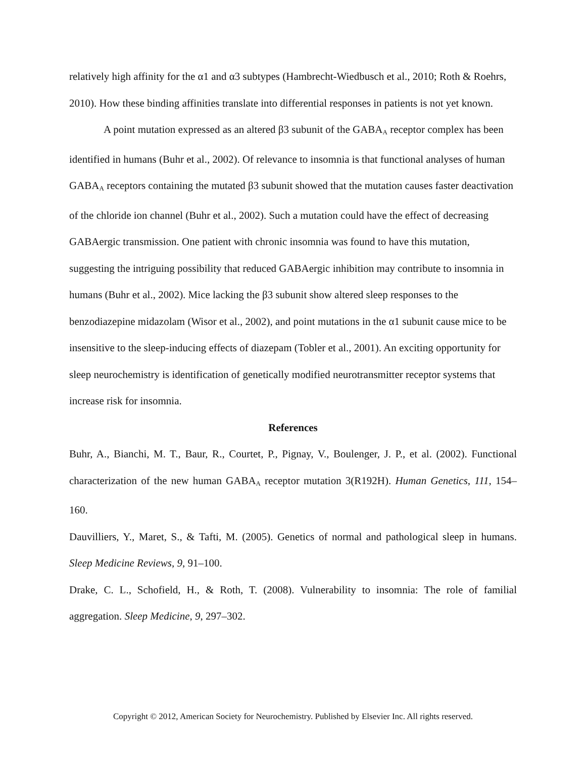relatively high affinity for the α1 and α3 subtypes (Hambrecht-Wiedbusch et al., 2010; Roth & Roehrs, 2010). How these binding affinities translate into differential responses in patients is not yet known.
A point mutation expressed as an altered β3 subunit of the GABA<sub>A</sub> receptor complex has been identified in humans (Buhr et al., 2002). Of relevance to insomnia is that functional analyses of human GABA<sub>A</sub> receptors containing the mutated β3 subunit showed that the mutation causes faster deactivation of the chloride ion channel (Buhr et al., 2002). Such a mutation could have the effect of decreasing GABAergic transmission. One patient with chronic insomnia was found to have this mutation, suggesting the intriguing possibility that reduced GABAergic inhibition may contribute to insomnia in humans (Buhr et al., 2002). Mice lacking the β3 subunit show altered sleep responses to the benzodiazepine midazolam (Wisor et al., 2002), and point mutations in the α1 subunit cause mice to be insensitive to the sleep-inducing effects of diazepam (Tobler et al., 2001). An exciting opportunity for sleep neurochemistry is identification of genetically modified neurotransmitter receptor systems that increase risk for insomnia.
References
Buhr, A., Bianchi, M. T., Baur, R., Courtet, P., Pignay, V., Boulenger, J. P., et al. (2002). Functional characterization of the new human GABA<sub>A</sub> receptor mutation 3(R192H). Human Genetics, 111, 154–160.
Dauvilliers, Y., Maret, S., & Tafti, M. (2005). Genetics of normal and pathological sleep in humans. Sleep Medicine Reviews, 9, 91–100.
Drake, C. L., Schofield, H., & Roth, T. (2008). Vulnerability to insomnia: The role of familial aggregation. Sleep Medicine, 9, 297–302.
Copyright © 2012, American Society for Neurochemistry. Published by Elsevier Inc. All rights reserved.